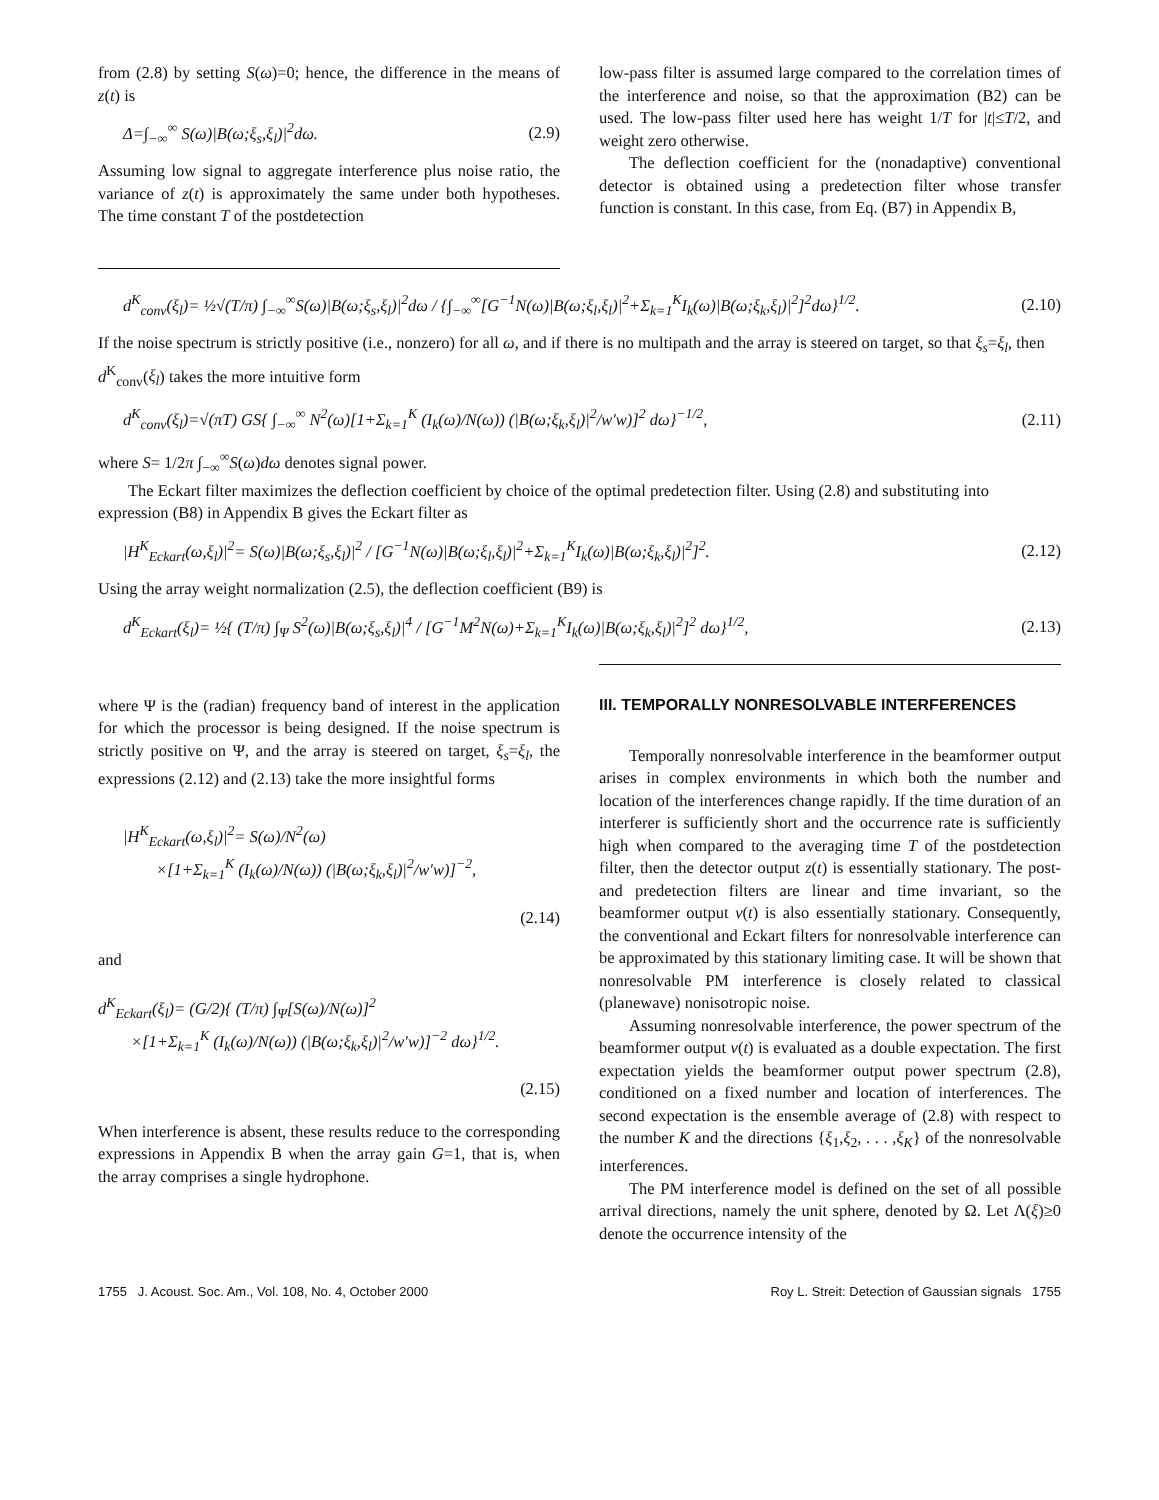from (2.8) by setting S(ω)=0; hence, the difference in the means of z(t) is
Δ=∫<sub>−∞</sub><sup>∞</sup> S(ω)|B(ω;ξ<sub>s</sub>,ξ<sub>l</sub>)|<sup>2</sup>dω. (2.9)
Assuming low signal to aggregate interference plus noise ratio, the variance of z(t) is approximately the same under both hypotheses. The time constant T of the postdetection
low-pass filter is assumed large compared to the correlation times of the interference and noise, so that the approximation (B2) can be used. The low-pass filter used here has weight 1/T for |t|≤T/2, and weight zero otherwise.
The deflection coefficient for the (nonadaptive) conventional detector is obtained using a predetection filter whose transfer function is constant. In this case, from Eq. (B7) in Appendix B,
d<sup>K</sup><sub>conv</sub>(ξ<sub>l</sub>)= ½√(T/π) ∫<sub>−∞</sub><sup>∞</sup>S(ω)|B(ω;ξ<sub>s</sub>,ξ<sub>l</sub>)|<sup>2</sup>dω / {∫<sub>−∞</sub><sup>∞</sup>[G<sup>−1</sup>N(ω)|B(ω;ξ<sub>l</sub>,ξ<sub>l</sub>)|<sup>2</sup>+Σ<sub>k=1</sub><sup>K</sup>I<sub>k</sub>(ω)|B(ω;ξ<sub>k</sub>,ξ<sub>l</sub>)|<sup>2</sup>]<sup>2</sup>dω}<sup>1/2</sup>. (2.10)
If the noise spectrum is strictly positive (i.e., nonzero) for all ω, and if there is no multipath and the array is steered on target, so that ξ<sub>s</sub>=ξ<sub>l</sub>, then d<sup>K</sup><sub>conv</sub>(ξ<sub>l</sub>) takes the more intuitive form
d<sup>K</sup><sub>conv</sub>(ξ<sub>l</sub>)=√(πT) GS{ ∫<sub>−∞</sub><sup>∞</sup> N<sup>2</sup>(ω)[1+Σ<sub>k=1</sub><sup>K</sup> (I<sub>k</sub>(ω)/N(ω)) (|B(ω;ξ<sub>k</sub>,ξ<sub>l</sub>)|<sup>2</sup>/w′w)]<sup>2</sup> dω}<sup>−1/2</sup>, (2.11)
where S= 1/2π ∫<sub>−∞</sub><sup>∞</sup>S(ω)dω denotes signal power.
The Eckart filter maximizes the deflection coefficient by choice of the optimal predetection filter. Using (2.8) and substituting into expression (B8) in Appendix B gives the Eckart filter as
|H<sup>K</sup><sub>Eckart</sub>(ω,ξ<sub>l</sub>)|<sup>2</sup>= S(ω)|B(ω;ξ<sub>s</sub>,ξ<sub>l</sub>)|<sup>2</sup> / [G<sup>−1</sup>N(ω)|B(ω;ξ<sub>l</sub>,ξ<sub>l</sub>)|<sup>2</sup>+Σ<sub>k=1</sub><sup>K</sup>I<sub>k</sub>(ω)|B(ω;ξ<sub>k</sub>,ξ<sub>l</sub>)|<sup>2</sup>]<sup>2</sup>. (2.12)
Using the array weight normalization (2.5), the deflection coefficient (B9) is
d<sup>K</sup><sub>Eckart</sub>(ξ<sub>l</sub>)= ½{ (T/π) ∫<sub>Ψ</sub> S<sup>2</sup>(ω)|B(ω;ξ<sub>s</sub>,ξ<sub>l</sub>)|<sup>4</sup> / [G<sup>−1</sup>M<sup>2</sup>N(ω)+Σ<sub>k=1</sub><sup>K</sup>I<sub>k</sub>(ω)|B(ω;ξ<sub>k</sub>,ξ<sub>l</sub>)|<sup>2</sup>]<sup>2</sup> dω}<sup>1/2</sup>, (2.13)
where Ψ is the (radian) frequency band of interest in the application for which the processor is being designed. If the noise spectrum is strictly positive on Ψ, and the array is steered on target, ξ<sub>s</sub>=ξ<sub>l</sub>, the expressions (2.12) and (2.13) take the more insightful forms
|H<sup>K</sup><sub>Eckart</sub>(ω,ξ<sub>l</sub>)|<sup>2</sup>= S(ω)/N<sup>2</sup>(ω)
×[1+Σ<sub>k=1</sub><sup>K</sup> (I<sub>k</sub>(ω)/N(ω)) (|B(ω;ξ<sub>k</sub>,ξ<sub>l</sub>)|<sup>2</sup>/w′w)]<sup>−2</sup>,
(2.14)
and
d<sup>K</sup><sub>Eckart</sub>(ξ<sub>l</sub>)= (G/2){ (T/π) ∫<sub>Ψ</sub>[S(ω)/N(ω)]<sup>2</sup>
×[1+Σ<sub>k=1</sub><sup>K</sup> (I<sub>k</sub>(ω)/N(ω)) (|B(ω;ξ<sub>k</sub>,ξ<sub>l</sub>)|<sup>2</sup>/w′w)]<sup>−2</sup> dω}<sup>1/2</sup>.
(2.15)
When interference is absent, these results reduce to the corresponding expressions in Appendix B when the array gain G=1, that is, when the array comprises a single hydrophone.
III. TEMPORALLY NONRESOLVABLE INTERFERENCES
Temporally nonresolvable interference in the beamformer output arises in complex environments in which both the number and location of the interferences change rapidly. If the time duration of an interferer is sufficiently short and the occurrence rate is sufficiently high when compared to the averaging time T of the postdetection filter, then the detector output z(t) is essentially stationary. The post- and predetection filters are linear and time invariant, so the beamformer output v(t) is also essentially stationary. Consequently, the conventional and Eckart filters for nonresolvable interference can be approximated by this stationary limiting case. It will be shown that nonresolvable PM interference is closely related to classical (planewave) nonisotropic noise.
Assuming nonresolvable interference, the power spectrum of the beamformer output v(t) is evaluated as a double expectation. The first expectation yields the beamformer output power spectrum (2.8), conditioned on a fixed number and location of interferences. The second expectation is the ensemble average of (2.8) with respect to the number K and the directions {ξ<sub>1</sub>,ξ<sub>2</sub>, . . . ,ξ<sub>K</sub>} of the nonresolvable interferences.
The PM interference model is defined on the set of all possible arrival directions, namely the unit sphere, denoted by Ω. Let Λ(ξ)≥0 denote the occurrence intensity of the
1755 J. Acoust. Soc. Am., Vol. 108, No. 4, October 2000 Roy L. Streit: Detection of Gaussian signals 1755